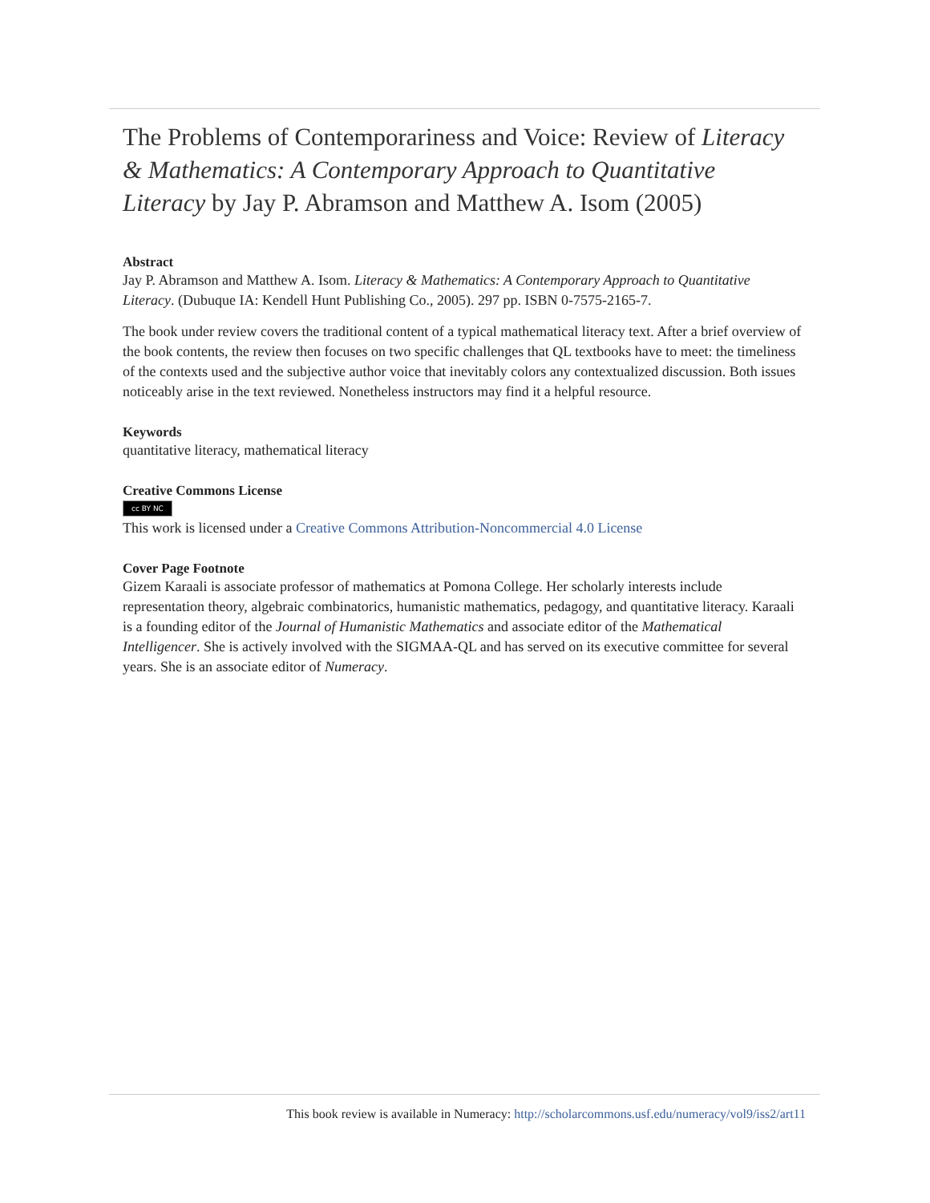The Problems of Contemporariness and Voice: Review of Literacy & Mathematics: A Contemporary Approach to Quantitative Literacy by Jay P. Abramson and Matthew A. Isom (2005)
Abstract
Jay P. Abramson and Matthew A. Isom. Literacy & Mathematics: A Contemporary Approach to Quantitative Literacy. (Dubuque IA: Kendell Hunt Publishing Co., 2005). 297 pp. ISBN 0-7575-2165-7.
The book under review covers the traditional content of a typical mathematical literacy text. After a brief overview of the book contents, the review then focuses on two specific challenges that QL textbooks have to meet: the timeliness of the contexts used and the subjective author voice that inevitably colors any contextualized discussion. Both issues noticeably arise in the text reviewed. Nonetheless instructors may find it a helpful resource.
Keywords
quantitative literacy, mathematical literacy
Creative Commons License
cc BY NC
This work is licensed under a Creative Commons Attribution-Noncommercial 4.0 License
Cover Page Footnote
Gizem Karaali is associate professor of mathematics at Pomona College. Her scholarly interests include representation theory, algebraic combinatorics, humanistic mathematics, pedagogy, and quantitative literacy. Karaali is a founding editor of the Journal of Humanistic Mathematics and associate editor of the Mathematical Intelligencer. She is actively involved with the SIGMAA-QL and has served on its executive committee for several years. She is an associate editor of Numeracy.
This book review is available in Numeracy: http://scholarcommons.usf.edu/numeracy/vol9/iss2/art11